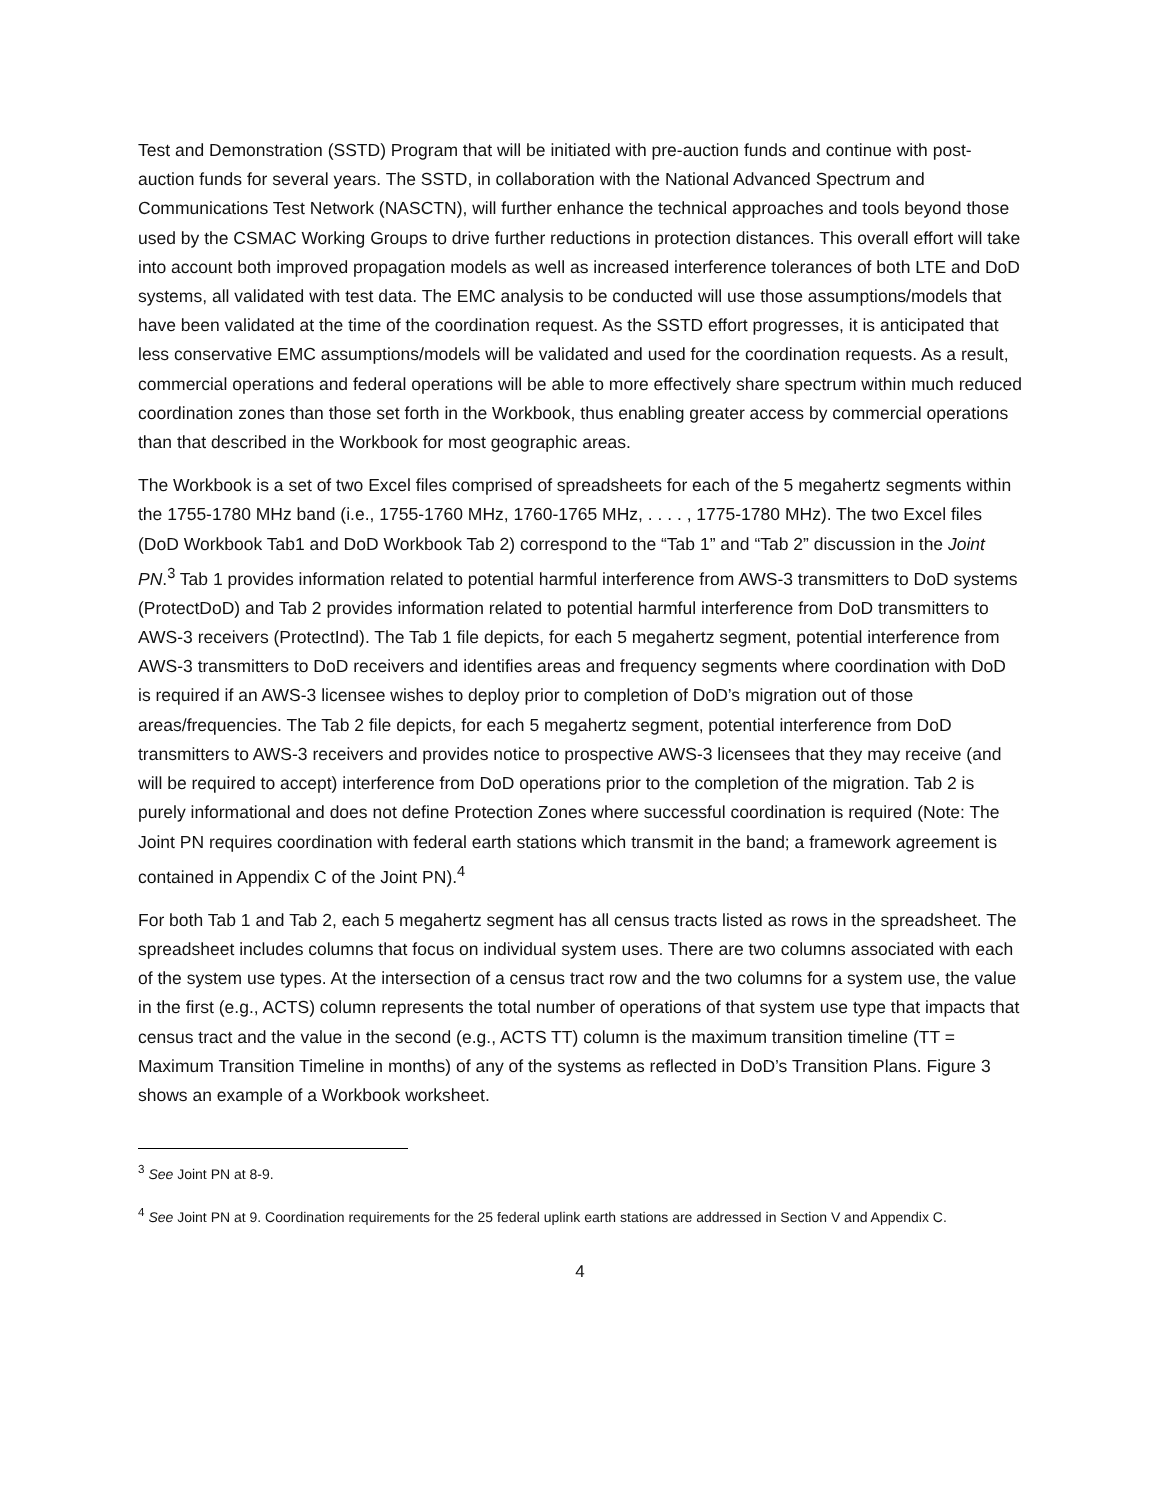Test and Demonstration (SSTD) Program that will be initiated with pre-auction funds and continue with post-auction funds for several years. The SSTD, in collaboration with the National Advanced Spectrum and Communications Test Network (NASCTN), will further enhance the technical approaches and tools beyond those used by the CSMAC Working Groups to drive further reductions in protection distances. This overall effort will take into account both improved propagation models as well as increased interference tolerances of both LTE and DoD systems, all validated with test data. The EMC analysis to be conducted will use those assumptions/models that have been validated at the time of the coordination request. As the SSTD effort progresses, it is anticipated that less conservative EMC assumptions/models will be validated and used for the coordination requests. As a result, commercial operations and federal operations will be able to more effectively share spectrum within much reduced coordination zones than those set forth in the Workbook, thus enabling greater access by commercial operations than that described in the Workbook for most geographic areas.
The Workbook is a set of two Excel files comprised of spreadsheets for each of the 5 megahertz segments within the 1755-1780 MHz band (i.e., 1755-1760 MHz, 1760-1765 MHz, . . . . , 1775-1780 MHz). The two Excel files (DoD Workbook Tab1 and DoD Workbook Tab 2) correspond to the “Tab 1” and “Tab 2” discussion in the Joint PN.<sup>3</sup> Tab 1 provides information related to potential harmful interference from AWS-3 transmitters to DoD systems (ProtectDoD) and Tab 2 provides information related to potential harmful interference from DoD transmitters to AWS-3 receivers (ProtectInd). The Tab 1 file depicts, for each 5 megahertz segment, potential interference from AWS-3 transmitters to DoD receivers and identifies areas and frequency segments where coordination with DoD is required if an AWS-3 licensee wishes to deploy prior to completion of DoD’s migration out of those areas/frequencies. The Tab 2 file depicts, for each 5 megahertz segment, potential interference from DoD transmitters to AWS-3 receivers and provides notice to prospective AWS-3 licensees that they may receive (and will be required to accept) interference from DoD operations prior to the completion of the migration. Tab 2 is purely informational and does not define Protection Zones where successful coordination is required (Note: The Joint PN requires coordination with federal earth stations which transmit in the band; a framework agreement is contained in Appendix C of the Joint PN).<sup>4</sup>
For both Tab 1 and Tab 2, each 5 megahertz segment has all census tracts listed as rows in the spreadsheet. The spreadsheet includes columns that focus on individual system uses. There are two columns associated with each of the system use types. At the intersection of a census tract row and the two columns for a system use, the value in the first (e.g., ACTS) column represents the total number of operations of that system use type that impacts that census tract and the value in the second (e.g., ACTS TT) column is the maximum transition timeline (TT = Maximum Transition Timeline in months) of any of the systems as reflected in DoD’s Transition Plans. Figure 3 shows an example of a Workbook worksheet.
<sup>3</sup> See Joint PN at 8-9.
<sup>4</sup> See Joint PN at 9. Coordination requirements for the 25 federal uplink earth stations are addressed in Section V and Appendix C.
4